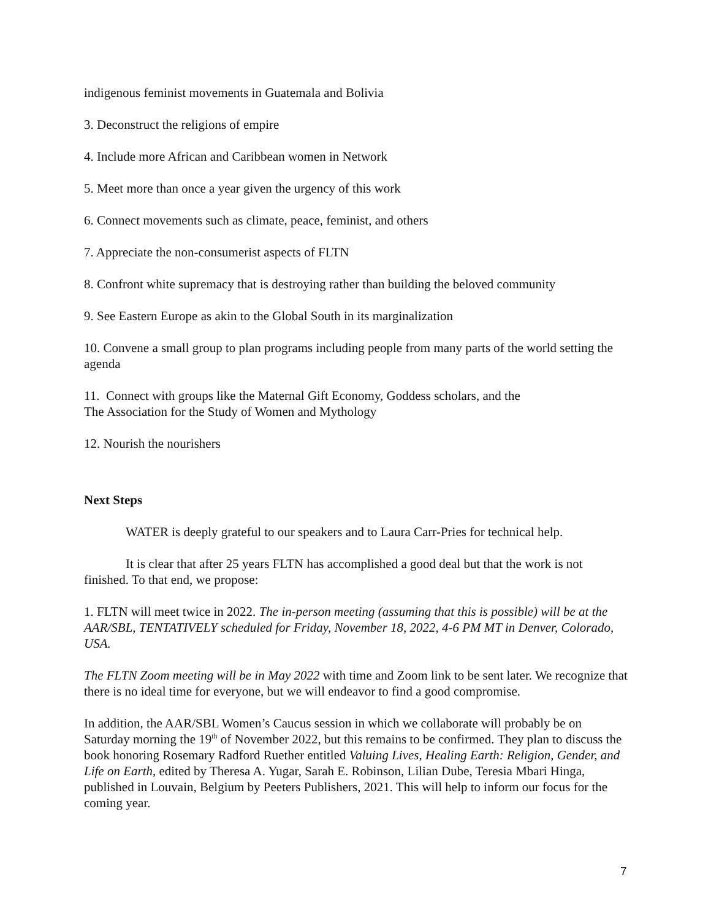indigenous feminist movements in Guatemala and Bolivia
3. Deconstruct the religions of empire
4. Include more African and Caribbean women in Network
5. Meet more than once a year given the urgency of this work
6. Connect movements such as climate, peace, feminist, and others
7. Appreciate the non-consumerist aspects of FLTN
8. Confront white supremacy that is destroying rather than building the beloved community
9. See Eastern Europe as akin to the Global South in its marginalization
10. Convene a small group to plan programs including people from many parts of the world setting the agenda
11. Connect with groups like the Maternal Gift Economy, Goddess scholars, and the
The Association for the Study of Women and Mythology
12. Nourish the nourishers
Next Steps
WATER is deeply grateful to our speakers and to Laura Carr-Pries for technical help.
It is clear that after 25 years FLTN has accomplished a good deal but that the work is not finished. To that end, we propose:
1. FLTN will meet twice in 2022. The in-person meeting (assuming that this is possible) will be at the AAR/SBL, TENTATIVELY scheduled for Friday, November 18, 2022, 4-6 PM MT in Denver, Colorado, USA.
The FLTN Zoom meeting will be in May 2022 with time and Zoom link to be sent later. We recognize that there is no ideal time for everyone, but we will endeavor to find a good compromise.
In addition, the AAR/SBL Women’s Caucus session in which we collaborate will probably be on Saturday morning the 19<sup>th</sup> of November 2022, but this remains to be confirmed. They plan to discuss the book honoring Rosemary Radford Ruether entitled Valuing Lives, Healing Earth: Religion, Gender, and Life on Earth, edited by Theresa A. Yugar, Sarah E. Robinson, Lilian Dube, Teresia Mbari Hinga, published in Louvain, Belgium by Peeters Publishers, 2021. This will help to inform our focus for the coming year.
7